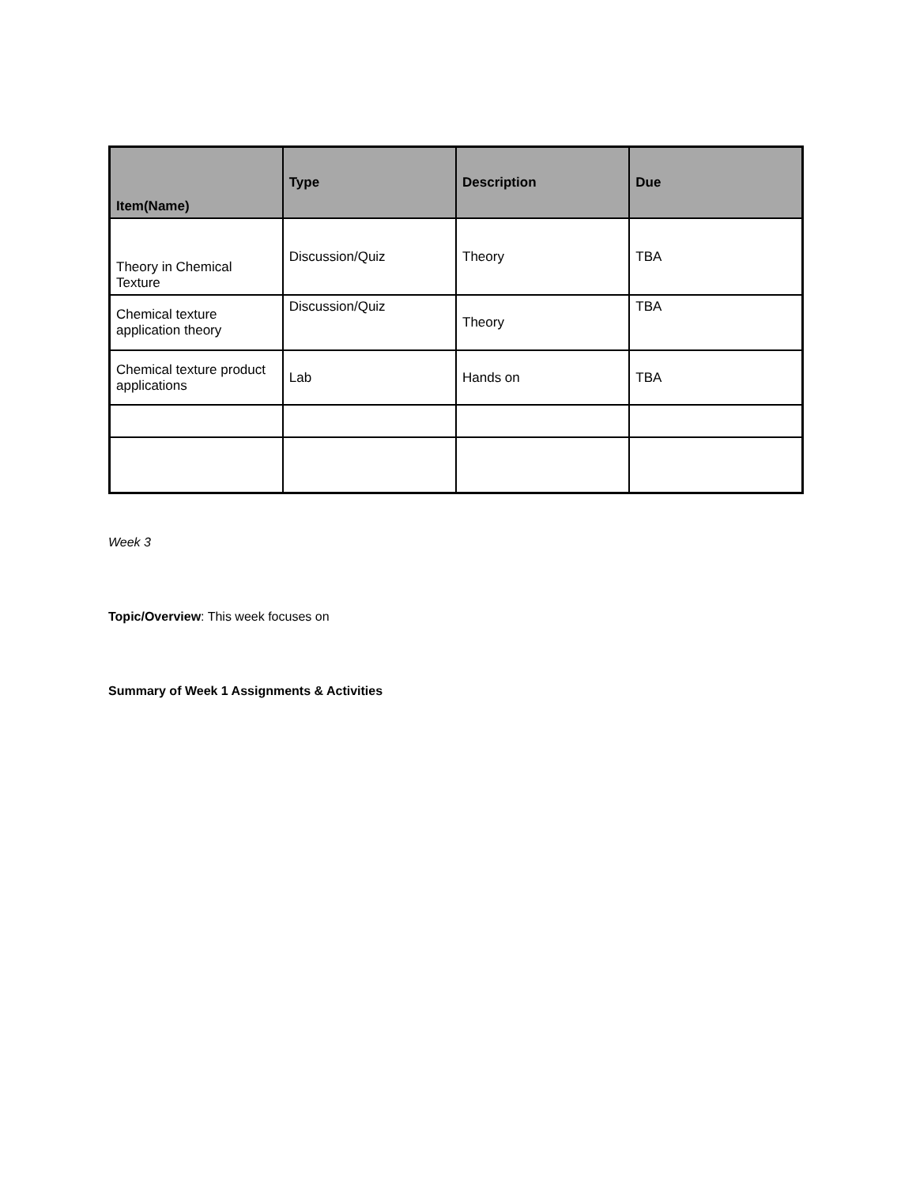| Item(Name) | Type | Description | Due |
| --- | --- | --- | --- |
| Theory in Chemical Texture | Discussion/Quiz | Theory | TBA |
| Chemical texture application theory | Discussion/Quiz | Theory | TBA |
| Chemical texture product applications | Lab | Hands on | TBA |
Week 3
Topic/Overview: This week focuses on
Summary of Week 1 Assignments & Activities